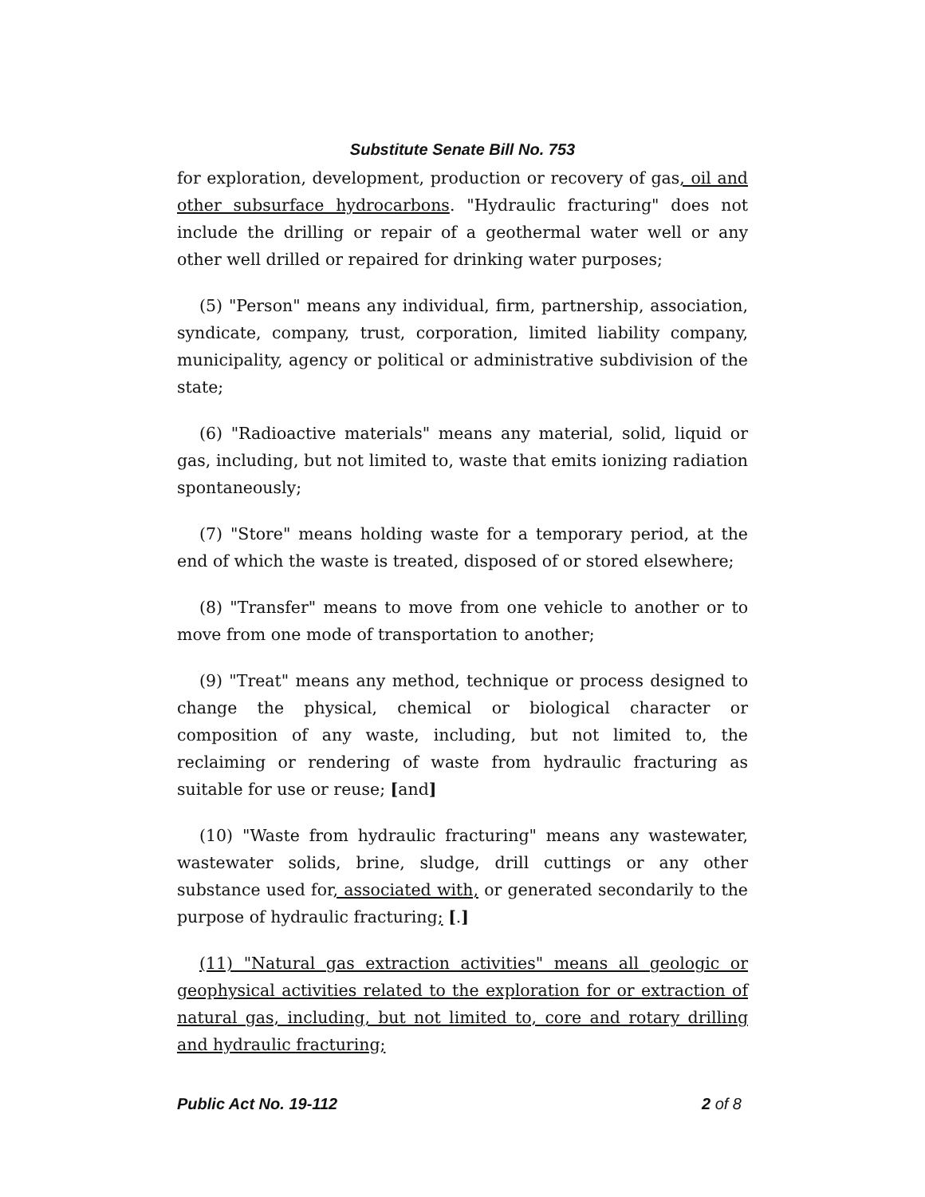Substitute Senate Bill No. 753
for exploration, development, production or recovery of gas, oil and other subsurface hydrocarbons. "Hydraulic fracturing" does not include the drilling or repair of a geothermal water well or any other well drilled or repaired for drinking water purposes;
(5) "Person" means any individual, firm, partnership, association, syndicate, company, trust, corporation, limited liability company, municipality, agency or political or administrative subdivision of the state;
(6) "Radioactive materials" means any material, solid, liquid or gas, including, but not limited to, waste that emits ionizing radiation spontaneously;
(7) "Store" means holding waste for a temporary period, at the end of which the waste is treated, disposed of or stored elsewhere;
(8) "Transfer" means to move from one vehicle to another or to move from one mode of transportation to another;
(9) "Treat" means any method, technique or process designed to change the physical, chemical or biological character or composition of any waste, including, but not limited to, the reclaiming or rendering of waste from hydraulic fracturing as suitable for use or reuse; [and]
(10) "Waste from hydraulic fracturing" means any wastewater, wastewater solids, brine, sludge, drill cuttings or any other substance used for, associated with, or generated secondarily to the purpose of hydraulic fracturing; [.]
(11) "Natural gas extraction activities" means all geologic or geophysical activities related to the exploration for or extraction of natural gas, including, but not limited to, core and rotary drilling and hydraulic fracturing;
Public Act No. 19-112 2 of 8